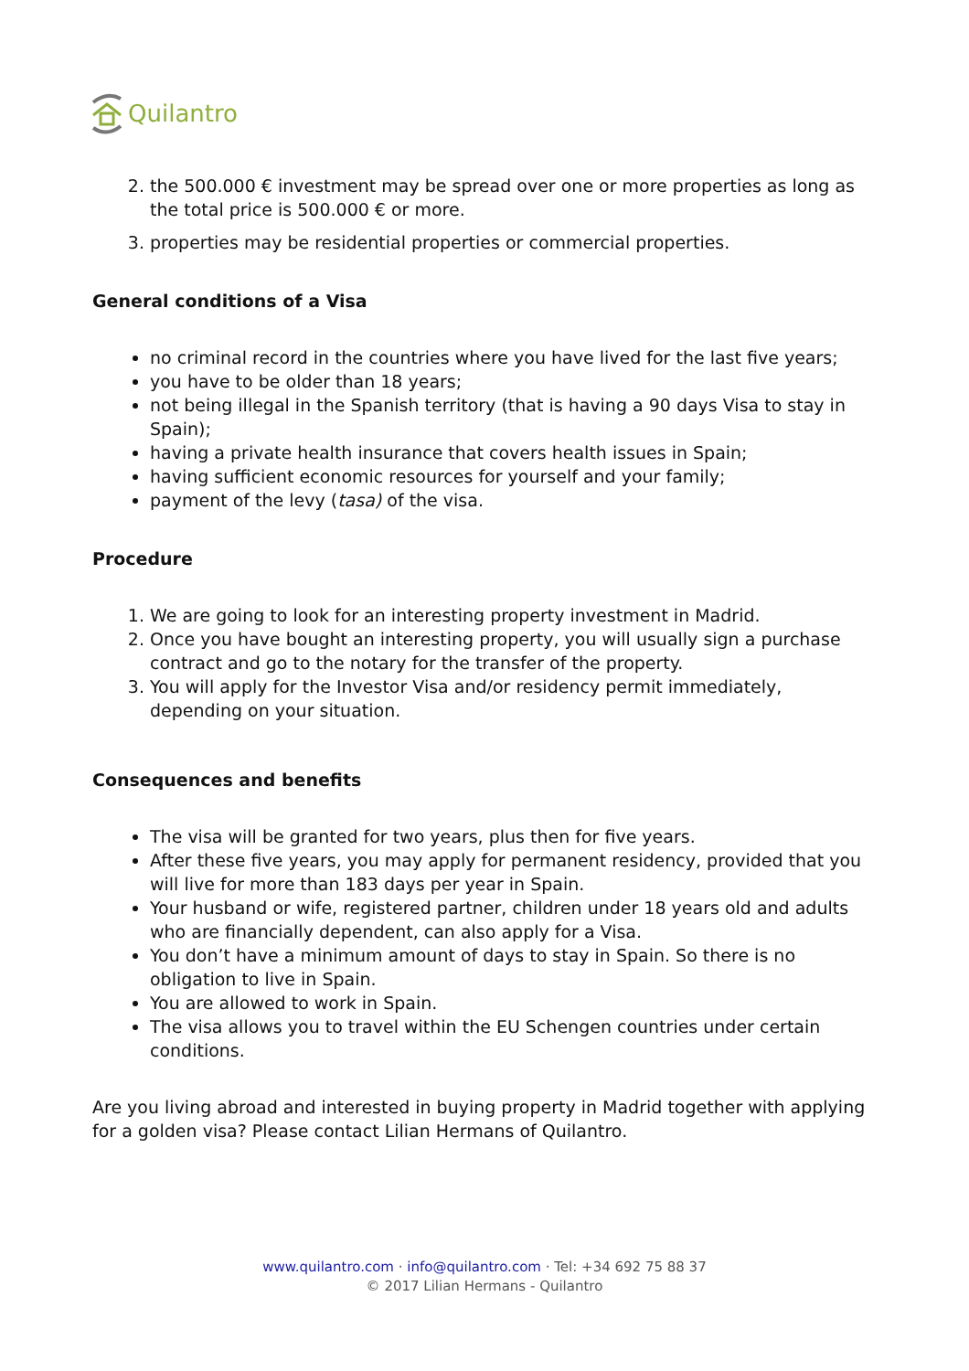Quilantro
2. the 500.000 € investment may be spread over one or more properties as long as the total price is 500.000 € or more.
3. properties may be residential properties or commercial properties.
General conditions of a Visa
no criminal record in the countries where you have lived for the last five years;
you have to be older than 18 years;
not being illegal in the Spanish territory (that is having a 90 days Visa to stay in Spain);
having a private health insurance that covers health issues in Spain;
having sufficient economic resources for yourself and your family;
payment of the levy (tasa) of the visa.
Procedure
1. We are going to look for an interesting property investment in Madrid.
2. Once you have bought an interesting property, you will usually sign a purchase contract and go to the notary for the transfer of the property.
3. You will apply for the Investor Visa and/or residency permit immediately, depending on your situation.
Consequences and benefits
The visa will be granted for two years, plus then for five years.
After these five years, you may apply for permanent residency, provided that you will live for more than 183 days per year in Spain.
Your husband or wife, registered partner, children under 18 years old and adults who are financially dependent, can also apply for a Visa.
You don’t have a minimum amount of days to stay in Spain. So there is no obligation to live in Spain.
You are allowed to work in Spain.
The visa allows you to travel within the EU Schengen countries under certain conditions.
Are you living abroad and interested in buying property in Madrid together with applying for a golden visa? Please contact Lilian Hermans of Quilantro.
www.quilantro.com · info@quilantro.com · Tel: +34 692 75 88 37
© 2017 Lilian Hermans - Quilantro